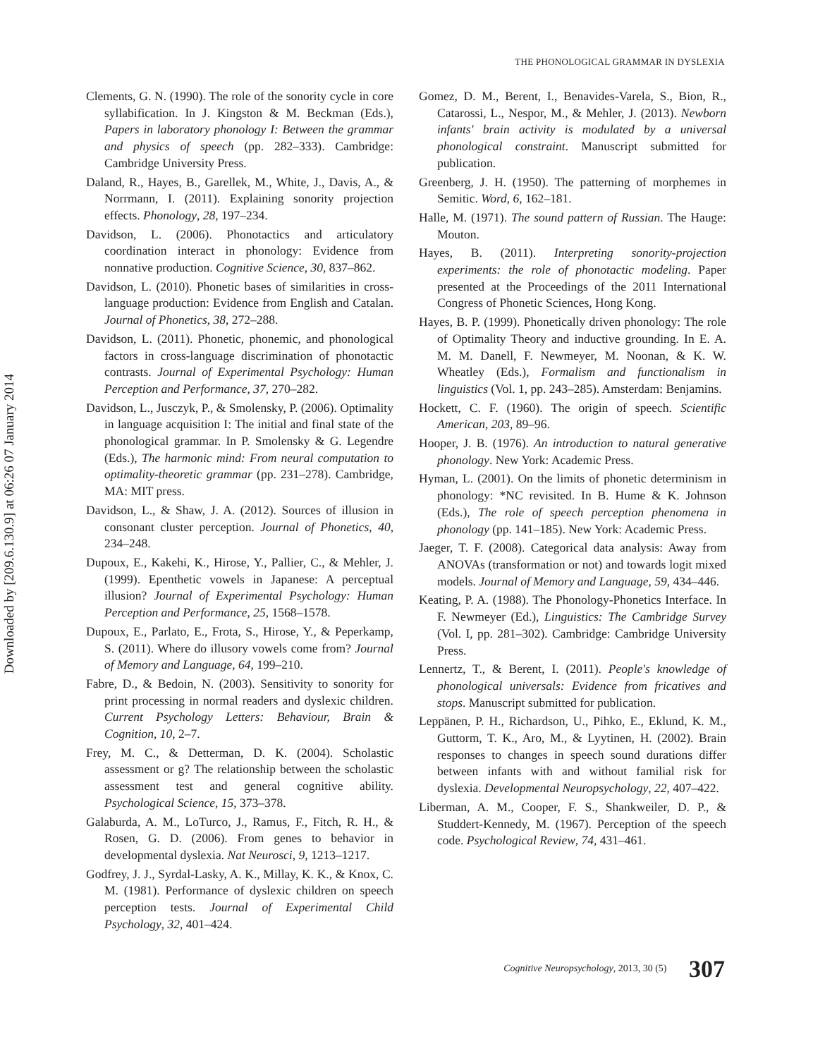THE PHONOLOGICAL GRAMMAR IN DYSLEXIA
Downloaded by [209.6.130.9] at 06:26 07 January 2014
Clements, G. N. (1990). The role of the sonority cycle in core syllabification. In J. Kingston & M. Beckman (Eds.), Papers in laboratory phonology I: Between the grammar and physics of speech (pp. 282–333). Cambridge: Cambridge University Press.
Daland, R., Hayes, B., Garellek, M., White, J., Davis, A., & Norrmann, I. (2011). Explaining sonority projection effects. Phonology, 28, 197–234.
Davidson, L. (2006). Phonotactics and articulatory coordination interact in phonology: Evidence from nonnative production. Cognitive Science, 30, 837–862.
Davidson, L. (2010). Phonetic bases of similarities in cross-language production: Evidence from English and Catalan. Journal of Phonetics, 38, 272–288.
Davidson, L. (2011). Phonetic, phonemic, and phonological factors in cross-language discrimination of phonotactic contrasts. Journal of Experimental Psychology: Human Perception and Performance, 37, 270–282.
Davidson, L., Jusczyk, P., & Smolensky, P. (2006). Optimality in language acquisition I: The initial and final state of the phonological grammar. In P. Smolensky & G. Legendre (Eds.), The harmonic mind: From neural computation to optimality-theoretic grammar (pp. 231–278). Cambridge, MA: MIT press.
Davidson, L., & Shaw, J. A. (2012). Sources of illusion in consonant cluster perception. Journal of Phonetics, 40, 234–248.
Dupoux, E., Kakehi, K., Hirose, Y., Pallier, C., & Mehler, J. (1999). Epenthetic vowels in Japanese: A perceptual illusion? Journal of Experimental Psychology: Human Perception and Performance, 25, 1568–1578.
Dupoux, E., Parlato, E., Frota, S., Hirose, Y., & Peperkamp, S. (2011). Where do illusory vowels come from? Journal of Memory and Language, 64, 199–210.
Fabre, D., & Bedoin, N. (2003). Sensitivity to sonority for print processing in normal readers and dyslexic children. Current Psychology Letters: Behaviour, Brain & Cognition, 10, 2–7.
Frey, M. C., & Detterman, D. K. (2004). Scholastic assessment or g? The relationship between the scholastic assessment test and general cognitive ability. Psychological Science, 15, 373–378.
Galaburda, A. M., LoTurco, J., Ramus, F., Fitch, R. H., & Rosen, G. D. (2006). From genes to behavior in developmental dyslexia. Nat Neurosci, 9, 1213–1217.
Godfrey, J. J., Syrdal-Lasky, A. K., Millay, K. K., & Knox, C. M. (1981). Performance of dyslexic children on speech perception tests. Journal of Experimental Child Psychology, 32, 401–424.
Gomez, D. M., Berent, I., Benavides-Varela, S., Bion, R., Catarossi, L., Nespor, M., & Mehler, J. (2013). Newborn infants' brain activity is modulated by a universal phonological constraint. Manuscript submitted for publication.
Greenberg, J. H. (1950). The patterning of morphemes in Semitic. Word, 6, 162–181.
Halle, M. (1971). The sound pattern of Russian. The Hauge: Mouton.
Hayes, B. (2011). Interpreting sonority-projection experiments: the role of phonotactic modeling. Paper presented at the Proceedings of the 2011 International Congress of Phonetic Sciences, Hong Kong.
Hayes, B. P. (1999). Phonetically driven phonology: The role of Optimality Theory and inductive grounding. In E. A. M. M. Danell, F. Newmeyer, M. Noonan, & K. W. Wheatley (Eds.), Formalism and functionalism in linguistics (Vol. 1, pp. 243–285). Amsterdam: Benjamins.
Hockett, C. F. (1960). The origin of speech. Scientific American, 203, 89–96.
Hooper, J. B. (1976). An introduction to natural generative phonology. New York: Academic Press.
Hyman, L. (2001). On the limits of phonetic determinism in phonology: *NC revisited. In B. Hume & K. Johnson (Eds.), The role of speech perception phenomena in phonology (pp. 141–185). New York: Academic Press.
Jaeger, T. F. (2008). Categorical data analysis: Away from ANOVAs (transformation or not) and towards logit mixed models. Journal of Memory and Language, 59, 434–446.
Keating, P. A. (1988). The Phonology-Phonetics Interface. In F. Newmeyer (Ed.), Linguistics: The Cambridge Survey (Vol. I, pp. 281–302). Cambridge: Cambridge University Press.
Lennertz, T., & Berent, I. (2011). People's knowledge of phonological universals: Evidence from fricatives and stops. Manuscript submitted for publication.
Leppänen, P. H., Richardson, U., Pihko, E., Eklund, K. M., Guttorm, T. K., Aro, M., & Lyytinen, H. (2002). Brain responses to changes in speech sound durations differ between infants with and without familial risk for dyslexia. Developmental Neuropsychology, 22, 407–422.
Liberman, A. M., Cooper, F. S., Shankweiler, D. P., & Studdert-Kennedy, M. (1967). Perception of the speech code. Psychological Review, 74, 431–461.
Cognitive Neuropsychology, 2013, 30 (5) 307